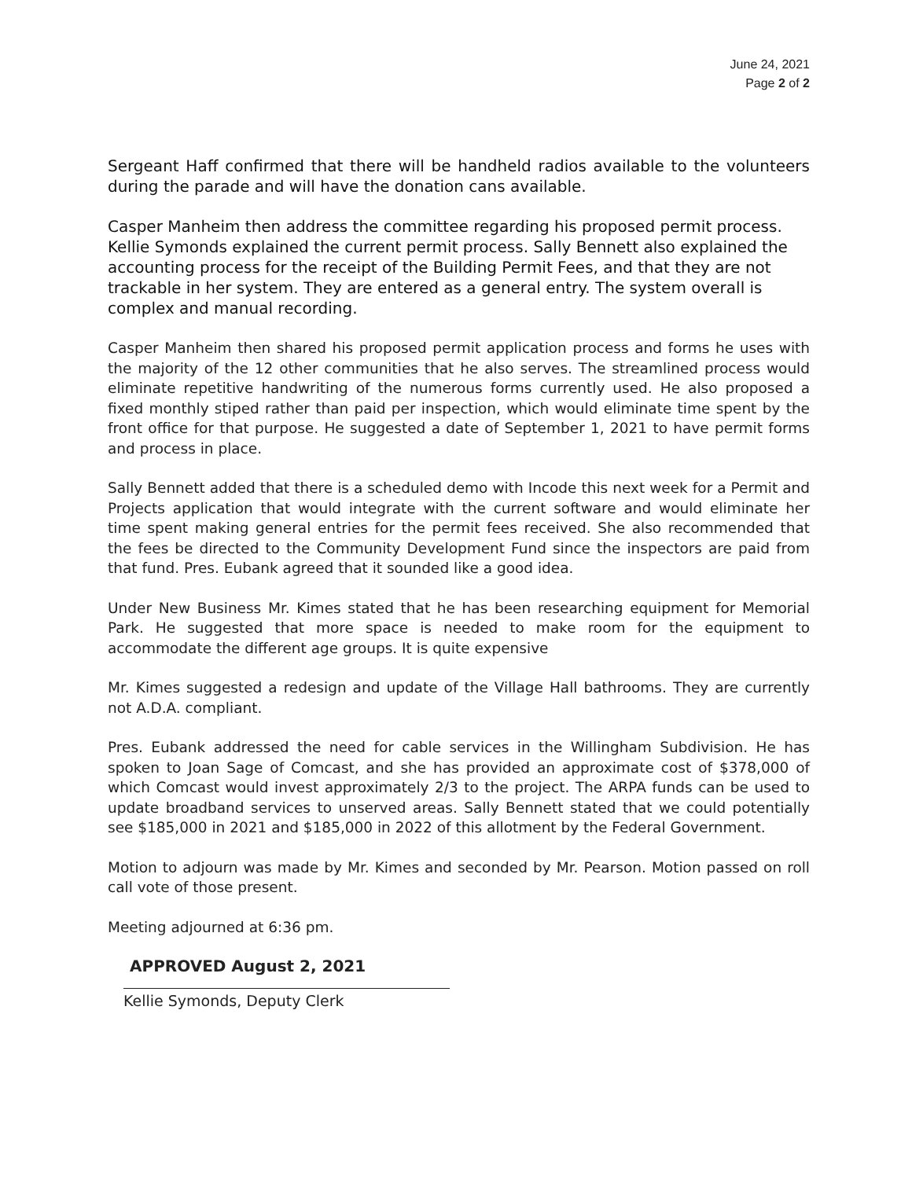June 24, 2021
Page 2 of 2
Sergeant Haff confirmed that there will be handheld radios available to the volunteers during the parade and will have the donation cans available.
Casper Manheim then address the committee regarding his proposed permit process. Kellie Symonds explained the current permit process. Sally Bennett also explained the accounting process for the receipt of the Building Permit Fees, and that they are not trackable in her system. They are entered as a general entry. The system overall is complex and manual recording.
Casper Manheim then shared his proposed permit application process and forms he uses with the majority of the 12 other communities that he also serves. The streamlined process would eliminate repetitive handwriting of the numerous forms currently used. He also proposed a fixed monthly stiped rather than paid per inspection, which would eliminate time spent by the front office for that purpose. He suggested a date of September 1, 2021 to have permit forms and process in place.
Sally Bennett added that there is a scheduled demo with Incode this next week for a Permit and Projects application that would integrate with the current software and would eliminate her time spent making general entries for the permit fees received. She also recommended that the fees be directed to the Community Development Fund since the inspectors are paid from that fund. Pres. Eubank agreed that it sounded like a good idea.
Under New Business Mr. Kimes stated that he has been researching equipment for Memorial Park. He suggested that more space is needed to make room for the equipment to accommodate the different age groups. It is quite expensive
Mr. Kimes suggested a redesign and update of the Village Hall bathrooms. They are currently not A.D.A. compliant.
Pres. Eubank addressed the need for cable services in the Willingham Subdivision. He has spoken to Joan Sage of Comcast, and she has provided an approximate cost of $378,000 of which Comcast would invest approximately 2/3 to the project. The ARPA funds can be used to update broadband services to unserved areas. Sally Bennett stated that we could potentially see $185,000 in 2021 and $185,000 in 2022 of this allotment by the Federal Government.
Motion to adjourn was made by Mr. Kimes and seconded by Mr. Pearson. Motion passed on roll call vote of those present.
Meeting adjourned at 6:36 pm.
APPROVED August 2, 2021
Kellie Symonds, Deputy Clerk